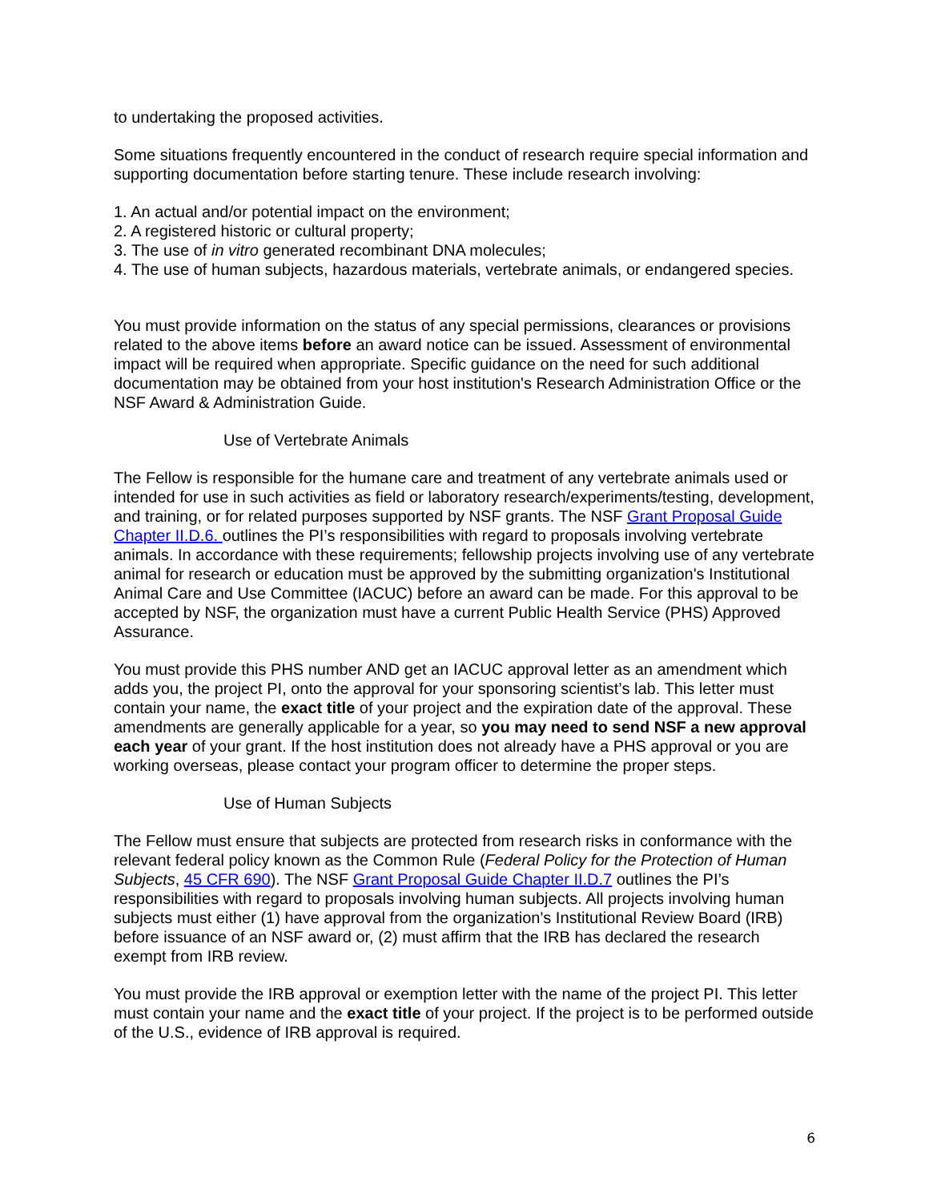to undertaking the proposed activities.
Some situations frequently encountered in the conduct of research require special information and supporting documentation before starting tenure. These include research involving:
1. An actual and/or potential impact on the environment;
2. A registered historic or cultural property;
3. The use of in vitro generated recombinant DNA molecules;
4. The use of human subjects, hazardous materials, vertebrate animals, or endangered species.
You must provide information on the status of any special permissions, clearances or provisions related to the above items before an award notice can be issued. Assessment of environmental impact will be required when appropriate. Specific guidance on the need for such additional documentation may be obtained from your host institution's Research Administration Office or the NSF Award & Administration Guide.
Use of Vertebrate Animals
The Fellow is responsible for the humane care and treatment of any vertebrate animals used or intended for use in such activities as field or laboratory research/experiments/testing, development, and training, or for related purposes supported by NSF grants. The NSF Grant Proposal Guide Chapter II.D.6. outlines the PI’s responsibilities with regard to proposals involving vertebrate animals. In accordance with these requirements; fellowship projects involving use of any vertebrate animal for research or education must be approved by the submitting organization's Institutional Animal Care and Use Committee (IACUC) before an award can be made. For this approval to be accepted by NSF, the organization must have a current Public Health Service (PHS) Approved Assurance.
You must provide this PHS number AND get an IACUC approval letter as an amendment which adds you, the project PI, onto the approval for your sponsoring scientist’s lab. This letter must contain your name, the exact title of your project and the expiration date of the approval. These amendments are generally applicable for a year, so you may need to send NSF a new approval each year of your grant. If the host institution does not already have a PHS approval or you are working overseas, please contact your program officer to determine the proper steps.
Use of Human Subjects
The Fellow must ensure that subjects are protected from research risks in conformance with the relevant federal policy known as the Common Rule (Federal Policy for the Protection of Human Subjects, 45 CFR 690). The NSF Grant Proposal Guide Chapter II.D.7 outlines the PI’s responsibilities with regard to proposals involving human subjects. All projects involving human subjects must either (1) have approval from the organization's Institutional Review Board (IRB) before issuance of an NSF award or, (2) must affirm that the IRB has declared the research exempt from IRB review.
You must provide the IRB approval or exemption letter with the name of the project PI. This letter must contain your name and the exact title of your project. If the project is to be performed outside of the U.S., evidence of IRB approval is required.
6